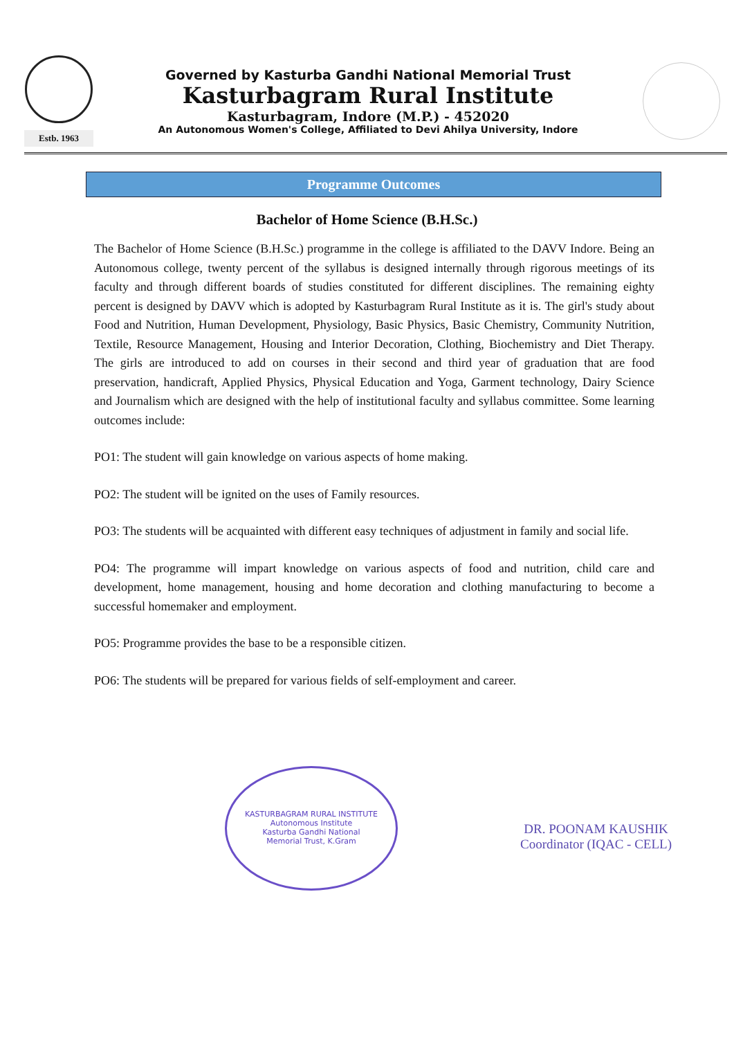Estb. 1963
Governed by Kasturba Gandhi National Memorial Trust
Kasturbagram Rural Institute
Kasturbagram, Indore (M.P.) - 452020
An Autonomous Women's College, Affiliated to Devi Ahilya University, Indore
Programme Outcomes
Bachelor of Home Science (B.H.Sc.)
The Bachelor of Home Science (B.H.Sc.) programme in the college is affiliated to the DAVV Indore. Being an Autonomous college, twenty percent of the syllabus is designed internally through rigorous meetings of its faculty and through different boards of studies constituted for different disciplines. The remaining eighty percent is designed by DAVV which is adopted by Kasturbagram Rural Institute as it is. The girl's study about Food and Nutrition, Human Development, Physiology, Basic Physics, Basic Chemistry, Community Nutrition, Textile, Resource Management, Housing and Interior Decoration, Clothing, Biochemistry and Diet Therapy. The girls are introduced to add on courses in their second and third year of graduation that are food preservation, handicraft, Applied Physics, Physical Education and Yoga, Garment technology, Dairy Science and Journalism which are designed with the help of institutional faculty and syllabus committee. Some learning outcomes include:
PO1: The student will gain knowledge on various aspects of home making.
PO2: The student will be ignited on the uses of Family resources.
PO3: The students will be acquainted with different easy techniques of adjustment in family and social life.
PO4: The programme will impart knowledge on various aspects of food and nutrition, child care and development, home management, housing and home decoration and clothing manufacturing to become a successful homemaker and employment.
PO5: Programme provides the base to be a responsible citizen.
PO6: The students will be prepared for various fields of self-employment and career.
KASTURBAGRAM RURAL INSTITUTE
Autonomous Institute
Kasturba Gandhi National
Memorial Trust, K.Gram
DR. POONAM KAUSHIK
Coordinator (IQAC - CELL)